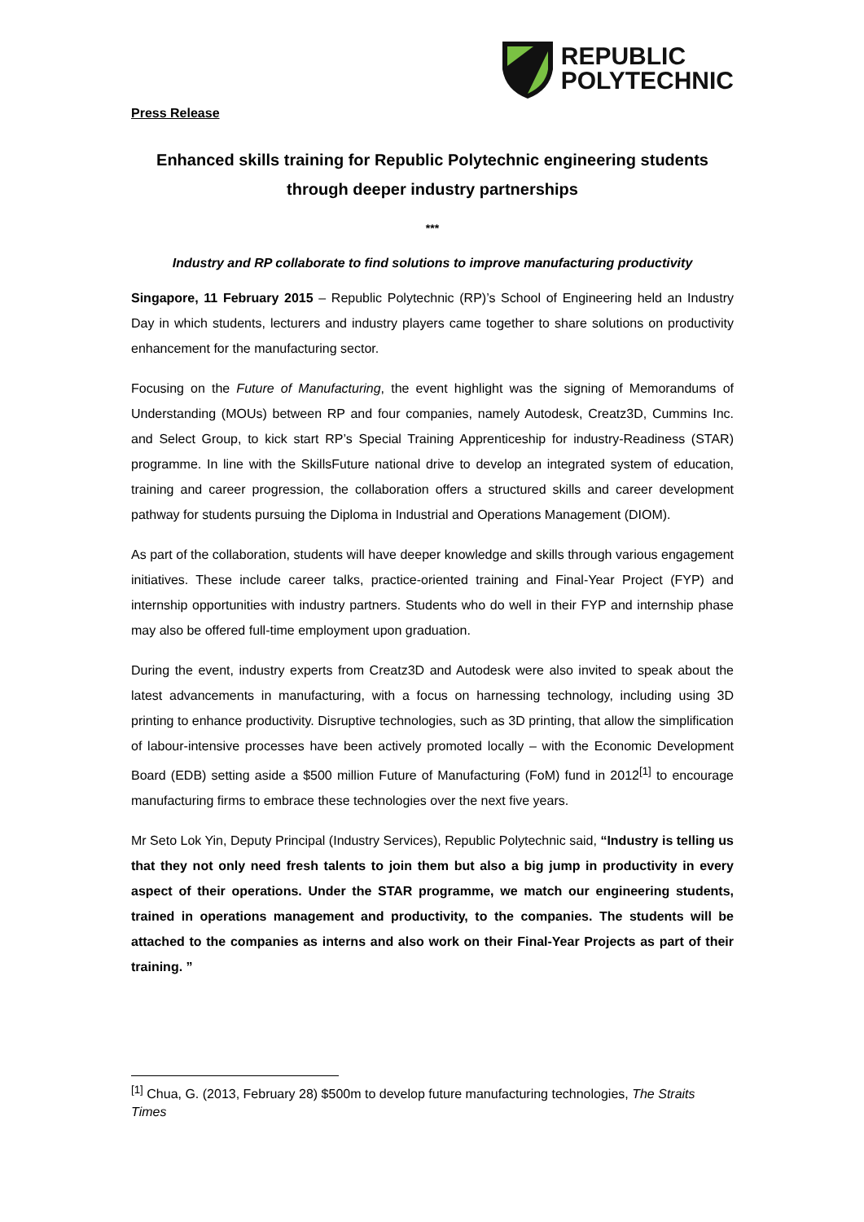REPUBLIC
POLYTECHNIC
Press Release
Enhanced skills training for Republic Polytechnic engineering students through deeper industry partnerships
***
Industry and RP collaborate to find solutions to improve manufacturing productivity
Singapore, 11 February 2015 – Republic Polytechnic (RP)’s School of Engineering held an Industry Day in which students, lecturers and industry players came together to share solutions on productivity enhancement for the manufacturing sector.
Focusing on the Future of Manufacturing, the event highlight was the signing of Memorandums of Understanding (MOUs) between RP and four companies, namely Autodesk, Creatz3D, Cummins Inc. and Select Group, to kick start RP’s Special Training Apprenticeship for industry-Readiness (STAR) programme. In line with the SkillsFuture national drive to develop an integrated system of education, training and career progression, the collaboration offers a structured skills and career development pathway for students pursuing the Diploma in Industrial and Operations Management (DIOM).
As part of the collaboration, students will have deeper knowledge and skills through various engagement initiatives. These include career talks, practice-oriented training and Final-Year Project (FYP) and internship opportunities with industry partners. Students who do well in their FYP and internship phase may also be offered full-time employment upon graduation.
During the event, industry experts from Creatz3D and Autodesk were also invited to speak about the latest advancements in manufacturing, with a focus on harnessing technology, including using 3D printing to enhance productivity. Disruptive technologies, such as 3D printing, that allow the simplification of labour-intensive processes have been actively promoted locally – with the Economic Development Board (EDB) setting aside a $500 million Future of Manufacturing (FoM) fund in 2012<sup>[1]</sup> to encourage manufacturing firms to embrace these technologies over the next five years.
Mr Seto Lok Yin, Deputy Principal (Industry Services), Republic Polytechnic said, “Industry is telling us that they not only need fresh talents to join them but also a big jump in productivity in every aspect of their operations. Under the STAR programme, we match our engineering students, trained in operations management and productivity, to the companies. The students will be attached to the companies as interns and also work on their Final-Year Projects as part of their training. ”
<sup>[1]</sup> Chua, G. (2013, February 28) $500m to develop future manufacturing technologies, The Straits Times